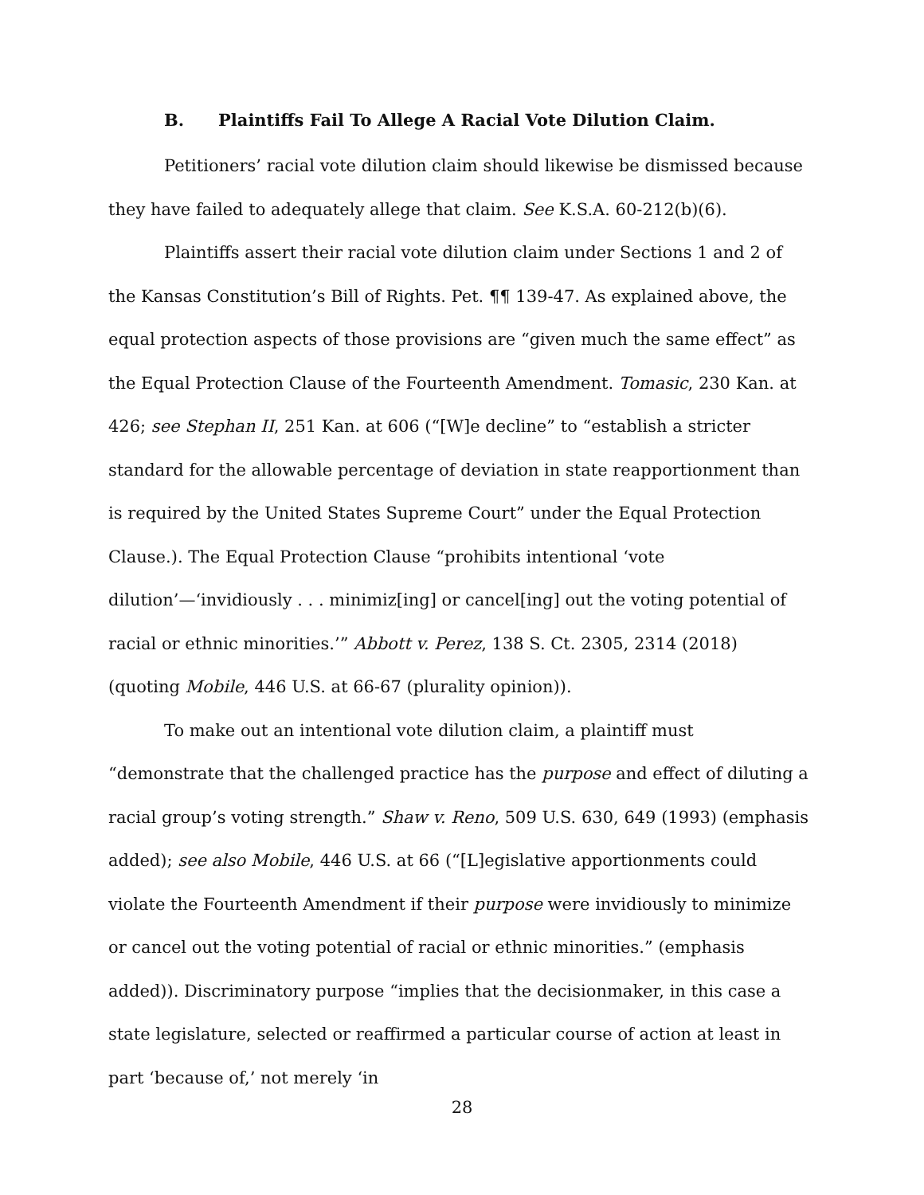B. Plaintiffs Fail To Allege A Racial Vote Dilution Claim.
Petitioners’ racial vote dilution claim should likewise be dismissed because they have failed to adequately allege that claim. See K.S.A. 60-212(b)(6).
Plaintiffs assert their racial vote dilution claim under Sections 1 and 2 of the Kansas Constitution’s Bill of Rights. Pet. ¶¶ 139-47. As explained above, the equal protection aspects of those provisions are “given much the same effect” as the Equal Protection Clause of the Fourteenth Amendment. Tomasic, 230 Kan. at 426; see Stephan II, 251 Kan. at 606 (“[W]e decline” to “establish a stricter standard for the allowable percentage of deviation in state reapportionment than is required by the United States Supreme Court” under the Equal Protection Clause.). The Equal Protection Clause “prohibits intentional ‘vote dilution’—‘invidiously . . . minimiz[ing] or cancel[ing] out the voting potential of racial or ethnic minorities.’” Abbott v. Perez, 138 S. Ct. 2305, 2314 (2018) (quoting Mobile, 446 U.S. at 66-67 (plurality opinion)).
To make out an intentional vote dilution claim, a plaintiff must “demonstrate that the challenged practice has the purpose and effect of diluting a racial group’s voting strength.” Shaw v. Reno, 509 U.S. 630, 649 (1993) (emphasis added); see also Mobile, 446 U.S. at 66 (“[L]egislative apportionments could violate the Fourteenth Amendment if their purpose were invidiously to minimize or cancel out the voting potential of racial or ethnic minorities.” (emphasis added)). Discriminatory purpose “implies that the decisionmaker, in this case a state legislature, selected or reaffirmed a particular course of action at least in part ‘because of,’ not merely ‘in
28